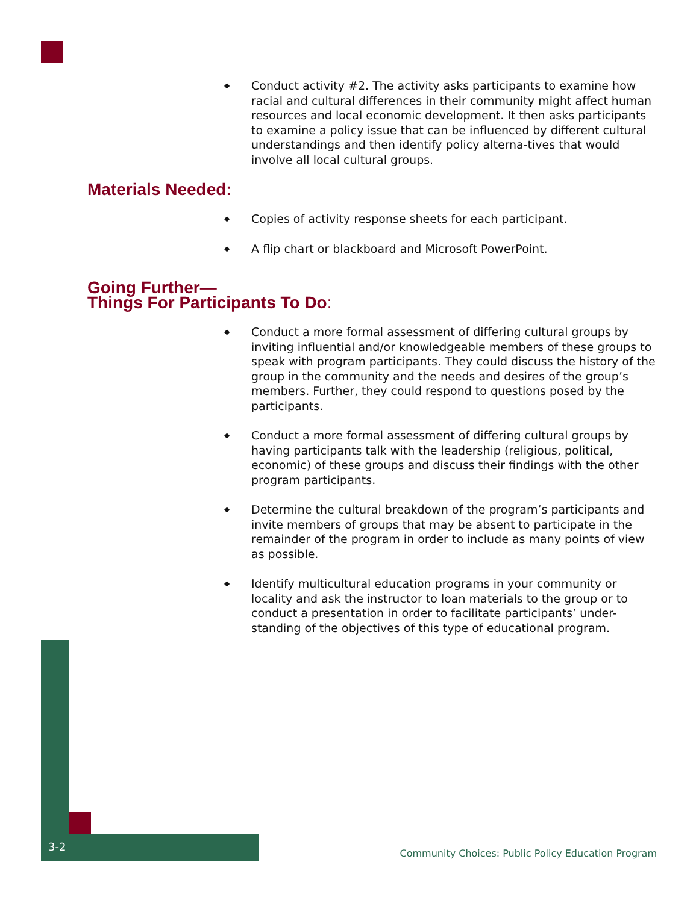◆ Conduct activity #2. The activity asks participants to examine how racial and cultural differences in their community might affect human resources and local economic development. It then asks participants to examine a policy issue that can be influenced by different cultural understandings and then identify policy alterna-tives that would involve all local cultural groups.
Materials Needed:
◆ Copies of activity response sheets for each participant.
◆ A flip chart or blackboard and Microsoft PowerPoint.
Going Further—
Things For Participants To Do:
◆ Conduct a more formal assessment of differing cultural groups by inviting influential and/or knowledgeable members of these groups to speak with program participants. They could discuss the history of the group in the community and the needs and desires of the group’s members. Further, they could respond to questions posed by the participants.
◆ Conduct a more formal assessment of differing cultural groups by having participants talk with the leadership (religious, political, economic) of these groups and discuss their findings with the other program participants.
◆ Determine the cultural breakdown of the program’s participants and invite members of groups that may be absent to participate in the remainder of the program in order to include as many points of view as possible.
◆ Identify multicultural education programs in your community or locality and ask the instructor to loan materials to the group or to conduct a presentation in order to facilitate participants’ under-standing of the objectives of this type of educational program.
3-2
Community Choices: Public Policy Education Program